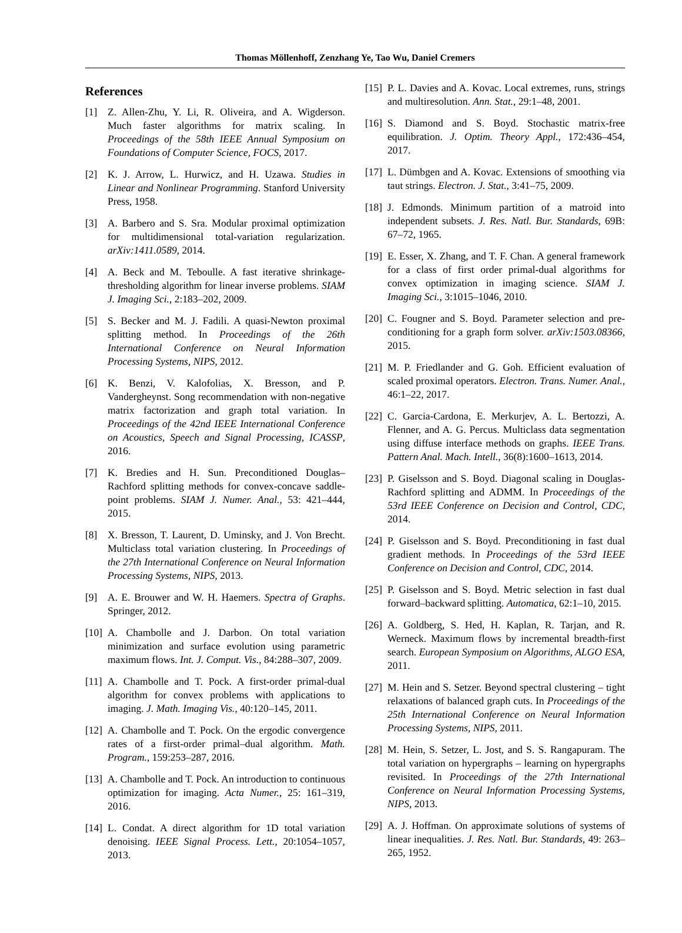Thomas Möllenhoff, Zenzhang Ye, Tao Wu, Daniel Cremers
References
[1] Z. Allen-Zhu, Y. Li, R. Oliveira, and A. Wigderson. Much faster algorithms for matrix scaling. In Proceedings of the 58th IEEE Annual Symposium on Foundations of Computer Science, FOCS, 2017.
[2] K. J. Arrow, L. Hurwicz, and H. Uzawa. Studies in Linear and Nonlinear Programming. Stanford University Press, 1958.
[3] A. Barbero and S. Sra. Modular proximal optimization for multidimensional total-variation regularization. arXiv:1411.0589, 2014.
[4] A. Beck and M. Teboulle. A fast iterative shrinkage-thresholding algorithm for linear inverse problems. SIAM J. Imaging Sci., 2:183–202, 2009.
[5] S. Becker and M. J. Fadili. A quasi-Newton proximal splitting method. In Proceedings of the 26th International Conference on Neural Information Processing Systems, NIPS, 2012.
[6] K. Benzi, V. Kalofolias, X. Bresson, and P. Vandergheynst. Song recommendation with non-negative matrix factorization and graph total variation. In Proceedings of the 42nd IEEE International Conference on Acoustics, Speech and Signal Processing, ICASSP, 2016.
[7] K. Bredies and H. Sun. Preconditioned Douglas–Rachford splitting methods for convex-concave saddle-point problems. SIAM J. Numer. Anal., 53: 421–444, 2015.
[8] X. Bresson, T. Laurent, D. Uminsky, and J. Von Brecht. Multiclass total variation clustering. In Proceedings of the 27th International Conference on Neural Information Processing Systems, NIPS, 2013.
[9] A. E. Brouwer and W. H. Haemers. Spectra of Graphs. Springer, 2012.
[10] A. Chambolle and J. Darbon. On total variation minimization and surface evolution using parametric maximum flows. Int. J. Comput. Vis., 84:288–307, 2009.
[11] A. Chambolle and T. Pock. A first-order primal-dual algorithm for convex problems with applications to imaging. J. Math. Imaging Vis., 40:120–145, 2011.
[12] A. Chambolle and T. Pock. On the ergodic convergence rates of a first-order primal–dual algorithm. Math. Program., 159:253–287, 2016.
[13] A. Chambolle and T. Pock. An introduction to continuous optimization for imaging. Acta Numer., 25: 161–319, 2016.
[14] L. Condat. A direct algorithm for 1D total variation denoising. IEEE Signal Process. Lett., 20:1054–1057, 2013.
[15] P. L. Davies and A. Kovac. Local extremes, runs, strings and multiresolution. Ann. Stat., 29:1–48, 2001.
[16] S. Diamond and S. Boyd. Stochastic matrix-free equilibration. J. Optim. Theory Appl., 172:436–454, 2017.
[17] L. Dümbgen and A. Kovac. Extensions of smoothing via taut strings. Electron. J. Stat., 3:41–75, 2009.
[18] J. Edmonds. Minimum partition of a matroid into independent subsets. J. Res. Natl. Bur. Standards, 69B: 67–72, 1965.
[19] E. Esser, X. Zhang, and T. F. Chan. A general framework for a class of first order primal-dual algorithms for convex optimization in imaging science. SIAM J. Imaging Sci., 3:1015–1046, 2010.
[20] C. Fougner and S. Boyd. Parameter selection and pre-conditioning for a graph form solver. arXiv:1503.08366, 2015.
[21] M. P. Friedlander and G. Goh. Efficient evaluation of scaled proximal operators. Electron. Trans. Numer. Anal., 46:1–22, 2017.
[22] C. Garcia-Cardona, E. Merkurjev, A. L. Bertozzi, A. Flenner, and A. G. Percus. Multiclass data segmentation using diffuse interface methods on graphs. IEEE Trans. Pattern Anal. Mach. Intell., 36(8):1600–1613, 2014.
[23] P. Giselsson and S. Boyd. Diagonal scaling in Douglas-Rachford splitting and ADMM. In Proceedings of the 53rd IEEE Conference on Decision and Control, CDC, 2014.
[24] P. Giselsson and S. Boyd. Preconditioning in fast dual gradient methods. In Proceedings of the 53rd IEEE Conference on Decision and Control, CDC, 2014.
[25] P. Giselsson and S. Boyd. Metric selection in fast dual forward–backward splitting. Automatica, 62:1–10, 2015.
[26] A. Goldberg, S. Hed, H. Kaplan, R. Tarjan, and R. Werneck. Maximum flows by incremental breadth-first search. European Symposium on Algorithms, ALGO ESA, 2011.
[27] M. Hein and S. Setzer. Beyond spectral clustering – tight relaxations of balanced graph cuts. In Proceedings of the 25th International Conference on Neural Information Processing Systems, NIPS, 2011.
[28] M. Hein, S. Setzer, L. Jost, and S. S. Rangapuram. The total variation on hypergraphs – learning on hypergraphs revisited. In Proceedings of the 27th International Conference on Neural Information Processing Systems, NIPS, 2013.
[29] A. J. Hoffman. On approximate solutions of systems of linear inequalities. J. Res. Natl. Bur. Standards, 49: 263–265, 1952.